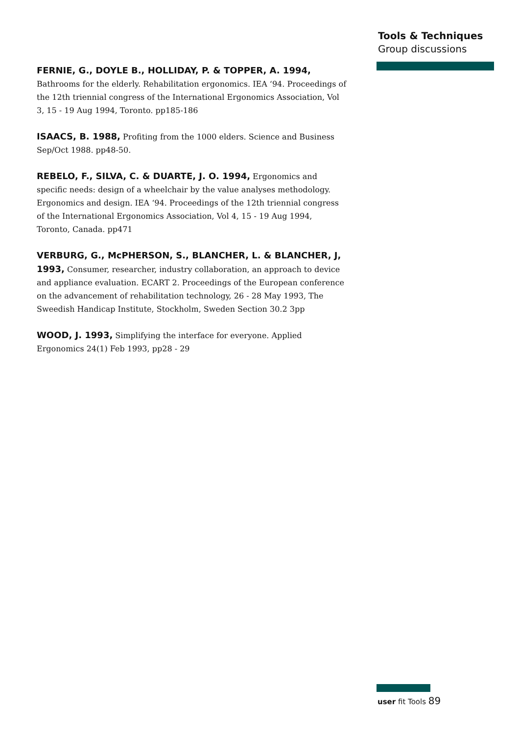Tools & Techniques
Group discussions
FERNIE, G., DOYLE B., HOLLIDAY, P. & TOPPER, A. 1994,
Bathrooms for the elderly. Rehabilitation ergonomics. IEA ‘94. Proceedings of the 12th triennial congress of the International Ergonomics Association, Vol 3, 15 - 19 Aug 1994, Toronto. pp185-186
ISAACS, B. 1988, Profiting from the 1000 elders. Science and Business Sep/Oct 1988. pp48-50.
REBELO, F., SILVA, C. & DUARTE, J. O. 1994, Ergonomics and specific needs: design of a wheelchair by the value analyses methodology. Ergonomics and design. IEA ‘94. Proceedings of the 12th triennial congress of the International Ergonomics Association, Vol 4, 15 - 19 Aug 1994, Toronto, Canada. pp471
VERBURG, G., McPHERSON, S., BLANCHER, L. & BLANCHER, J, 1993, Consumer, researcher, industry collaboration, an approach to device and appliance evaluation. ECART 2. Proceedings of the European conference on the advancement of rehabilitation technology, 26 - 28 May 1993, The Sweedish Handicap Institute, Stockholm, Sweden Section 30.2 3pp
WOOD, J. 1993, Simplifying the interface for everyone. Applied Ergonomics 24(1) Feb 1993, pp28 - 29
user fit Tools 89